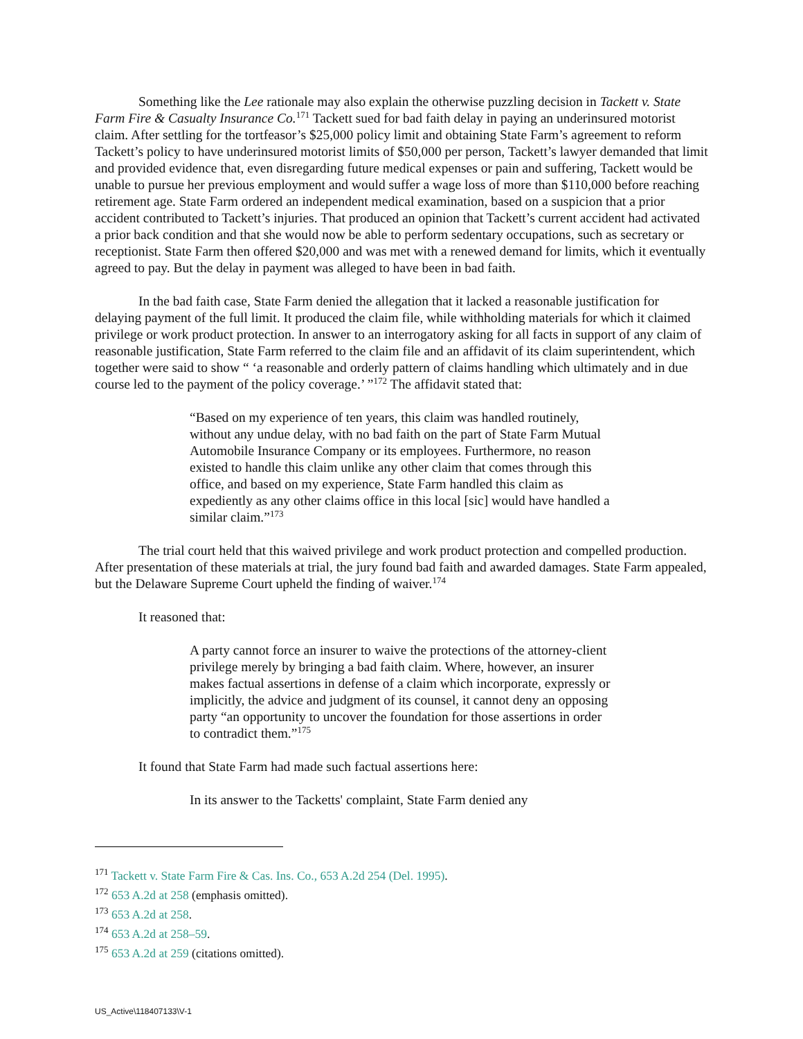Something like the Lee rationale may also explain the otherwise puzzling decision in Tackett v. State Farm Fire & Casualty Insurance Co.<sup>171</sup> Tackett sued for bad faith delay in paying an underinsured motorist claim. After settling for the tortfeasor’s $25,000 policy limit and obtaining State Farm’s agreement to reform Tackett’s policy to have underinsured motorist limits of $50,000 per person, Tackett’s lawyer demanded that limit and provided evidence that, even disregarding future medical expenses or pain and suffering, Tackett would be unable to pursue her previous employment and would suffer a wage loss of more than $110,000 before reaching retirement age. State Farm ordered an independent medical examination, based on a suspicion that a prior accident contributed to Tackett’s injuries. That produced an opinion that Tackett’s current accident had activated a prior back condition and that she would now be able to perform sedentary occupations, such as secretary or receptionist. State Farm then offered $20,000 and was met with a renewed demand for limits, which it eventually agreed to pay. But the delay in payment was alleged to have been in bad faith.
In the bad faith case, State Farm denied the allegation that it lacked a reasonable justification for delaying payment of the full limit. It produced the claim file, while withholding materials for which it claimed privilege or work product protection. In answer to an interrogatory asking for all facts in support of any claim of reasonable justification, State Farm referred to the claim file and an affidavit of its claim superintendent, which together were said to show “ ‘a reasonable and orderly pattern of claims handling which ultimately and in due course led to the payment of the policy coverage.’ ”<sup>172</sup> The affidavit stated that:
“Based on my experience of ten years, this claim was handled routinely, without any undue delay, with no bad faith on the part of State Farm Mutual Automobile Insurance Company or its employees. Furthermore, no reason existed to handle this claim unlike any other claim that comes through this office, and based on my experience, State Farm handled this claim as expediently as any other claims office in this local [sic] would have handled a similar claim.”<sup>173</sup>
The trial court held that this waived privilege and work product protection and compelled production. After presentation of these materials at trial, the jury found bad faith and awarded damages. State Farm appealed, but the Delaware Supreme Court upheld the finding of waiver.<sup>174</sup>
It reasoned that:
A party cannot force an insurer to waive the protections of the attorney-client privilege merely by bringing a bad faith claim. Where, however, an insurer makes factual assertions in defense of a claim which incorporate, expressly or implicitly, the advice and judgment of its counsel, it cannot deny an opposing party “an opportunity to uncover the foundation for those assertions in order to contradict them.”<sup>175</sup>
It found that State Farm had made such factual assertions here:
In its answer to the Tacketts' complaint, State Farm denied any
<sup>171</sup> Tackett v. State Farm Fire & Cas. Ins. Co., 653 A.2d 254 (Del. 1995).
<sup>172</sup> 653 A.2d at 258 (emphasis omitted).
<sup>173</sup> 653 A.2d at 258.
<sup>174</sup> 653 A.2d at 258–59.
<sup>175</sup> 653 A.2d at 259 (citations omitted).
US_Active\118407133\V-1